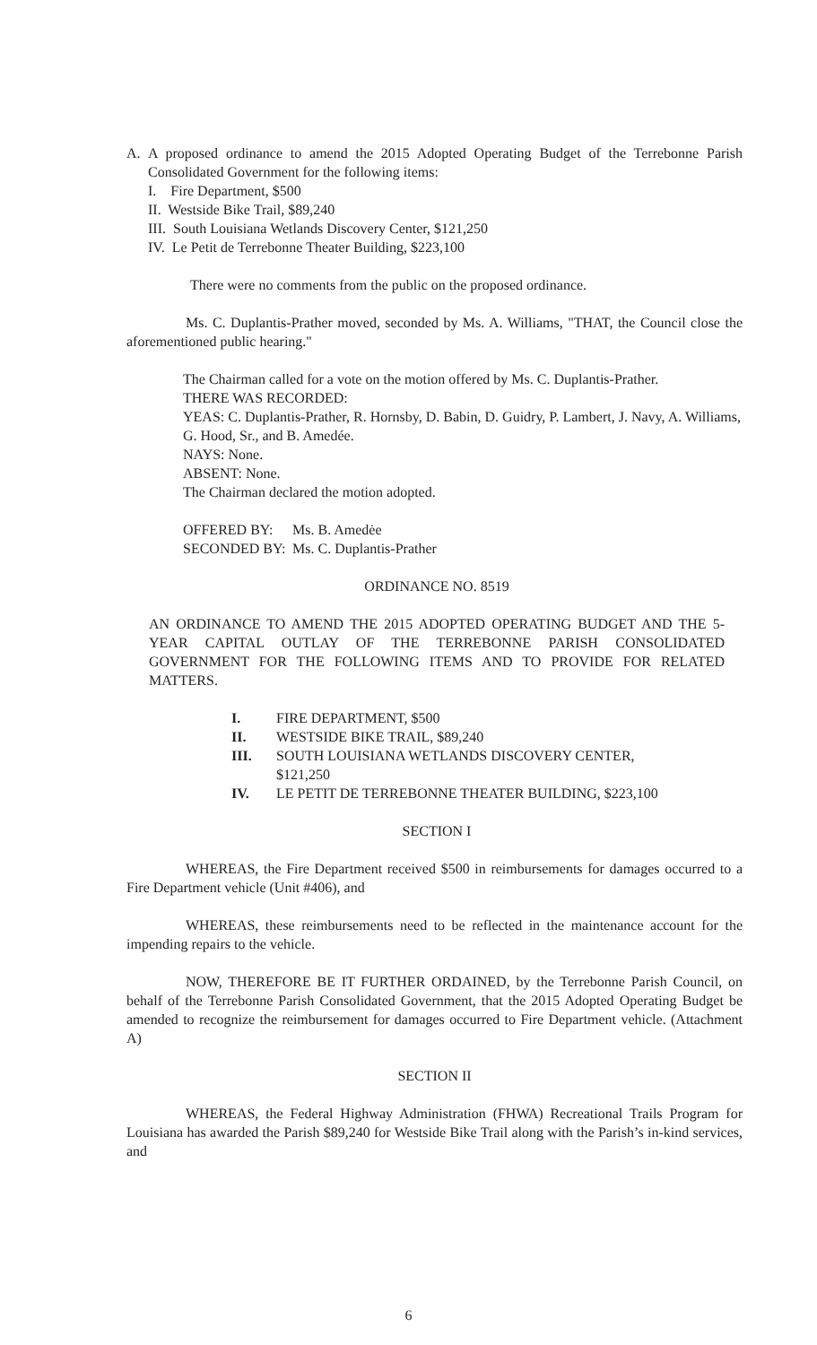A. A proposed ordinance to amend the 2015 Adopted Operating Budget of the Terrebonne Parish Consolidated Government for the following items:
I. Fire Department, $500
II. Westside Bike Trail, $89,240
III. South Louisiana Wetlands Discovery Center, $121,250
IV. Le Petit de Terrebonne Theater Building, $223,100
There were no comments from the public on the proposed ordinance.
Ms. C. Duplantis-Prather moved, seconded by Ms. A. Williams, "THAT, the Council close the aforementioned public hearing."
The Chairman called for a vote on the motion offered by Ms. C. Duplantis-Prather.
THERE WAS RECORDED:
YEAS: C. Duplantis-Prather, R. Hornsby, D. Babin, D. Guidry, P. Lambert, J. Navy, A. Williams, G. Hood, Sr., and B. Amedée.
NAYS: None.
ABSENT: None.
The Chairman declared the motion adopted.
OFFERED BY: Ms. B. Amedėe
SECONDED BY: Ms. C. Duplantis-Prather
ORDINANCE NO. 8519
AN ORDINANCE TO AMEND THE 2015 ADOPTED OPERATING BUDGET AND THE 5-YEAR CAPITAL OUTLAY OF THE TERREBONNE PARISH CONSOLIDATED GOVERNMENT FOR THE FOLLOWING ITEMS AND TO PROVIDE FOR RELATED MATTERS.
I. FIRE DEPARTMENT, $500
II. WESTSIDE BIKE TRAIL, $89,240
III. SOUTH LOUISIANA WETLANDS DISCOVERY CENTER,
$121,250
IV. LE PETIT DE TERREBONNE THEATER BUILDING, $223,100
SECTION I
WHEREAS, the Fire Department received $500 in reimbursements for damages occurred to a Fire Department vehicle (Unit #406), and
WHEREAS, these reimbursements need to be reflected in the maintenance account for the impending repairs to the vehicle.
NOW, THEREFORE BE IT FURTHER ORDAINED, by the Terrebonne Parish Council, on behalf of the Terrebonne Parish Consolidated Government, that the 2015 Adopted Operating Budget be amended to recognize the reimbursement for damages occurred to Fire Department vehicle. (Attachment A)
SECTION II
WHEREAS, the Federal Highway Administration (FHWA) Recreational Trails Program for Louisiana has awarded the Parish $89,240 for Westside Bike Trail along with the Parish’s in-kind services, and
6